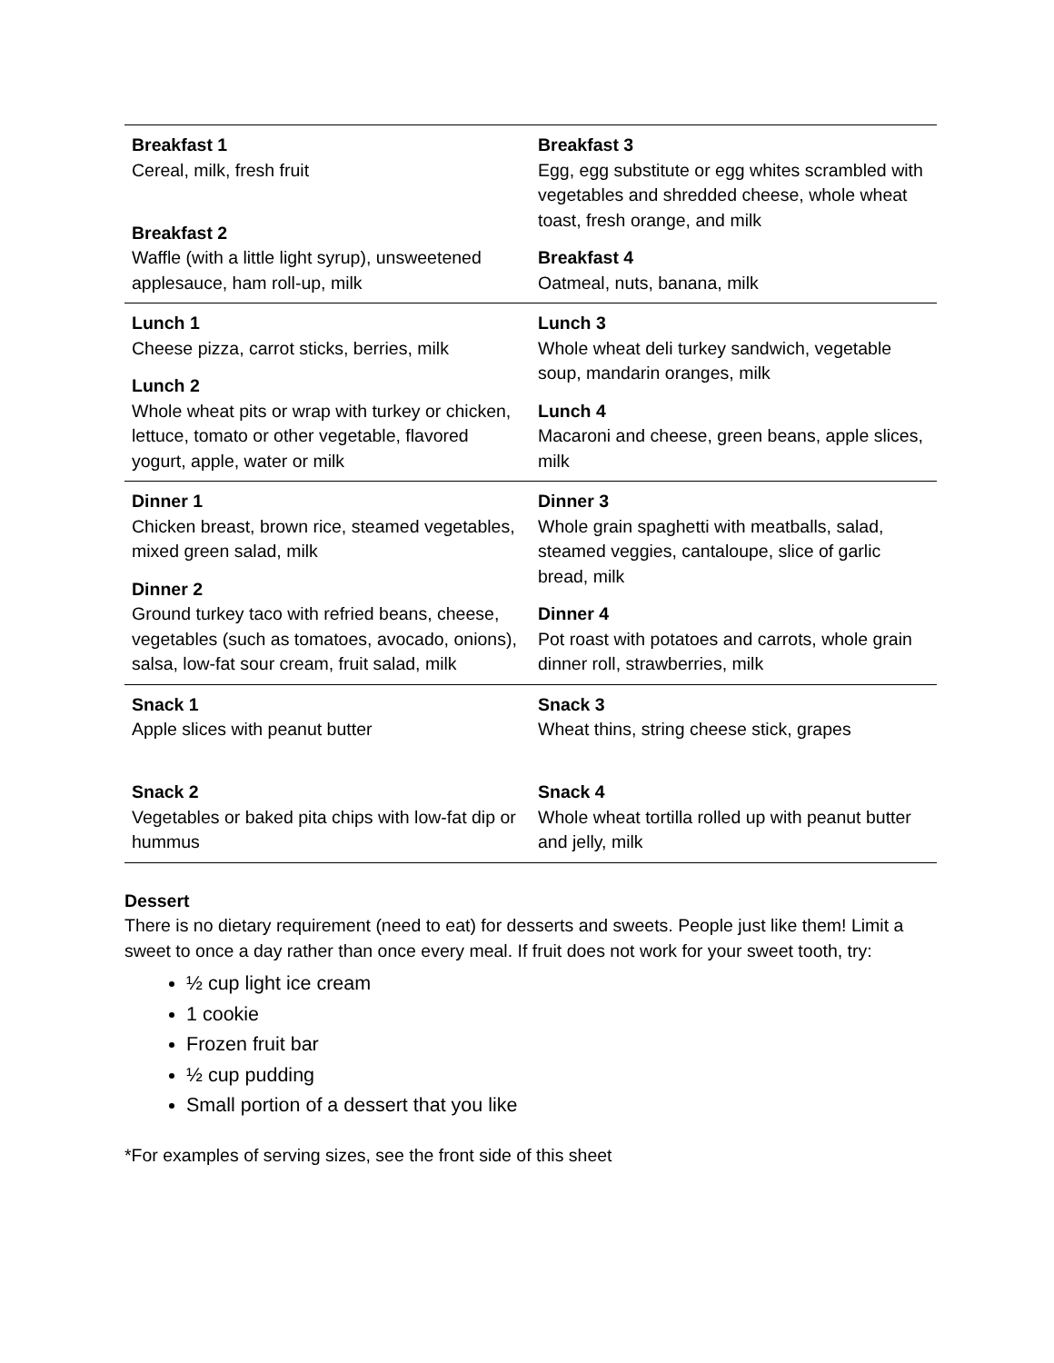| Breakfast 1 Cereal, milk, fresh fruit Breakfast 2 Waffle (with a little light syrup), unsweetened applesauce, ham roll-up, milk | Breakfast 3 Egg, egg substitute or egg whites scrambled with vegetables and shredded cheese, whole wheat toast, fresh orange, and milk Breakfast 4 Oatmeal, nuts, banana, milk |
| Lunch 1 Cheese pizza, carrot sticks, berries, milk Lunch 2 Whole wheat pits or wrap with turkey or chicken, lettuce, tomato or other vegetable, flavored yogurt, apple, water or milk | Lunch 3 Whole wheat deli turkey sandwich, vegetable soup, mandarin oranges, milk Lunch 4 Macaroni and cheese, green beans, apple slices, milk |
| Dinner 1 Chicken breast, brown rice, steamed vegetables, mixed green salad, milk Dinner 2 Ground turkey taco with refried beans, cheese, vegetables (such as tomatoes, avocado, onions), salsa, low-fat sour cream, fruit salad, milk | Dinner 3 Whole grain spaghetti with meatballs, salad, steamed veggies, cantaloupe, slice of garlic bread, milk Dinner 4 Pot roast with potatoes and carrots, whole grain dinner roll, strawberries, milk |
| Snack 1 Apple slices with peanut butter Snack 2 Vegetables or baked pita chips with low-fat dip or hummus | Snack 3 Wheat thins, string cheese stick, grapes Snack 4 Whole wheat tortilla rolled up with peanut butter and jelly, milk |
Dessert
There is no dietary requirement (need to eat) for desserts and sweets. People just like them! Limit a sweet to once a day rather than once every meal. If fruit does not work for your sweet tooth, try:
½ cup light ice cream
1 cookie
Frozen fruit bar
½ cup pudding
Small portion of a dessert that you like
*For examples of serving sizes, see the front side of this sheet